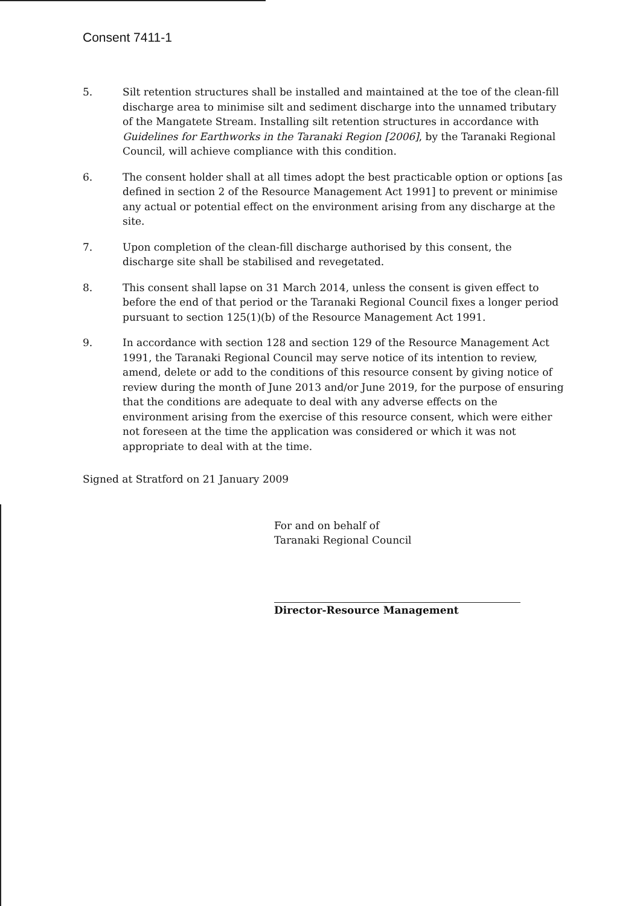Consent 7411-1
5. Silt retention structures shall be installed and maintained at the toe of the clean-fill discharge area to minimise silt and sediment discharge into the unnamed tributary of the Mangatete Stream. Installing silt retention structures in accordance with Guidelines for Earthworks in the Taranaki Region [2006], by the Taranaki Regional Council, will achieve compliance with this condition.
6. The consent holder shall at all times adopt the best practicable option or options [as defined in section 2 of the Resource Management Act 1991] to prevent or minimise any actual or potential effect on the environment arising from any discharge at the site.
7. Upon completion of the clean-fill discharge authorised by this consent, the discharge site shall be stabilised and revegetated.
8. This consent shall lapse on 31 March 2014, unless the consent is given effect to before the end of that period or the Taranaki Regional Council fixes a longer period pursuant to section 125(1)(b) of the Resource Management Act 1991.
9. In accordance with section 128 and section 129 of the Resource Management Act 1991, the Taranaki Regional Council may serve notice of its intention to review, amend, delete or add to the conditions of this resource consent by giving notice of review during the month of June 2013 and/or June 2019, for the purpose of ensuring that the conditions are adequate to deal with any adverse effects on the environment arising from the exercise of this resource consent, which were either not foreseen at the time the application was considered or which it was not appropriate to deal with at the time.
Signed at Stratford on 21 January 2009
For and on behalf of
Taranaki Regional Council
Director-Resource Management